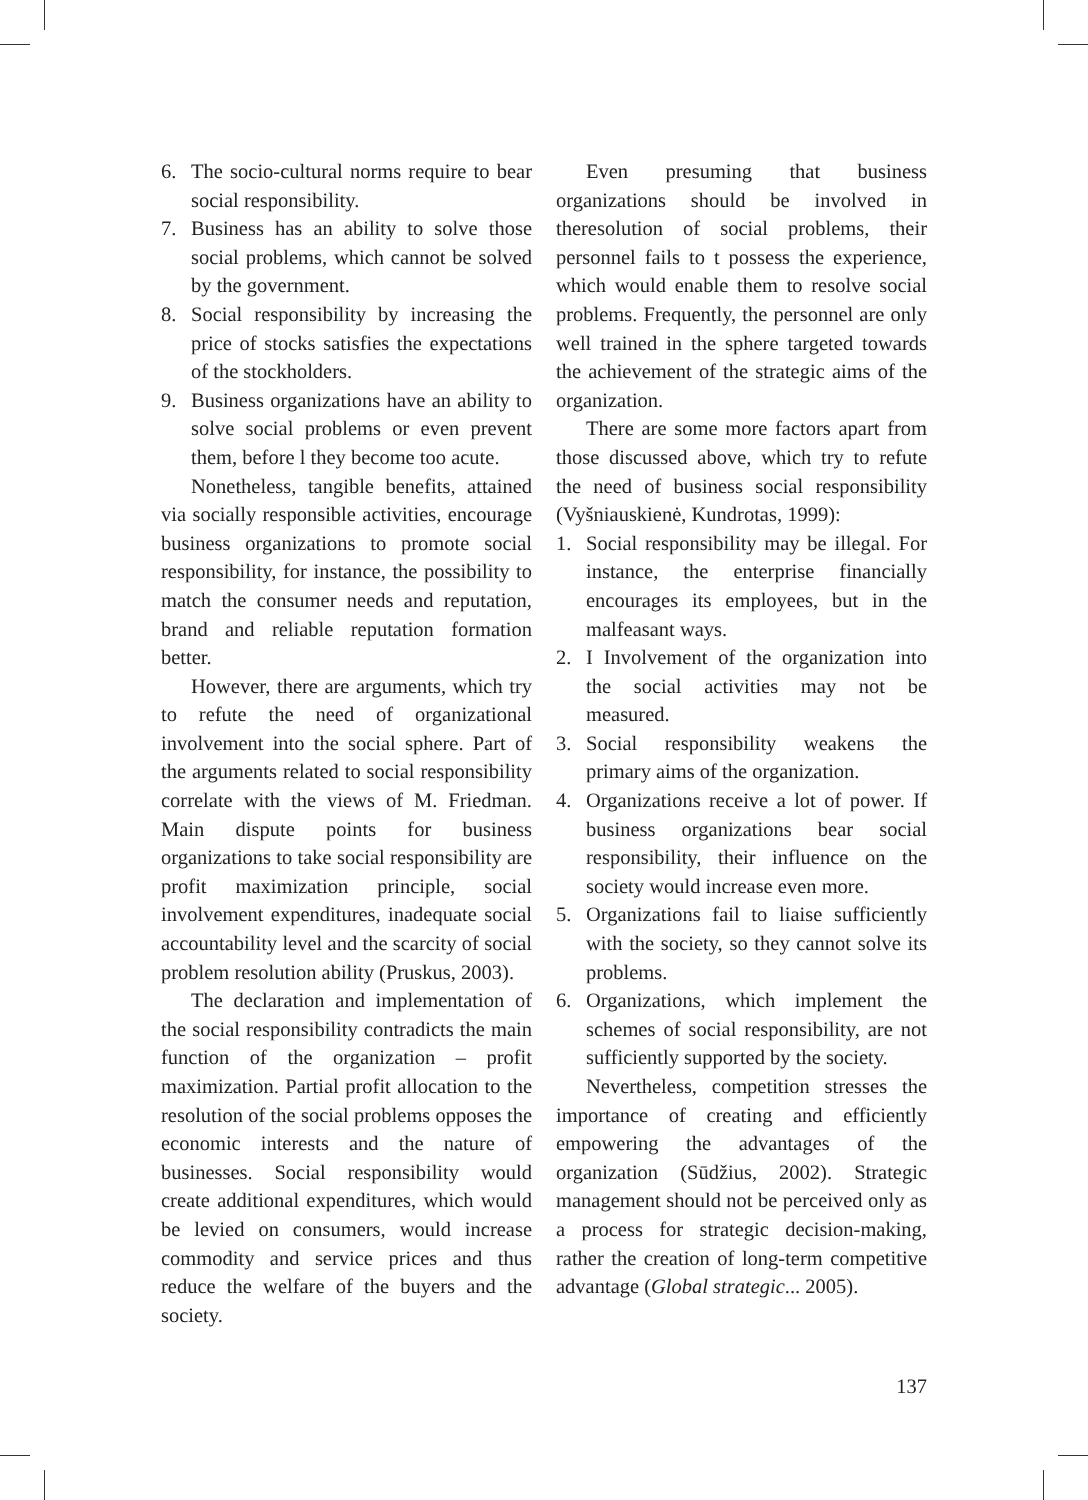6. The socio-cultural norms require to bear social responsibility.
7. Business has an ability to solve those social problems, which cannot be solved by the government.
8. Social responsibility by increasing the price of stocks satisfies the expectations of the stockholders.
9. Business organizations have an ability to solve social problems or even prevent them, before l they become too acute.
Nonetheless, tangible benefits, attained via socially responsible activities, encourage business organizations to promote social responsibility, for instance, the possibility to match the consumer needs and reputation, brand and reliable reputation formation better.
However, there are arguments, which try to refute the need of organizational involvement into the social sphere. Part of the arguments related to social responsibility correlate with the views of M. Friedman. Main dispute points for business organizations to take social responsibility are profit maximization principle, social involvement expenditures, inadequate social accountability level and the scarcity of social problem resolution ability (Pruskus, 2003).
The declaration and implementation of the social responsibility contradicts the main function of the organization – profit maximization. Partial profit allocation to the resolution of the social problems opposes the economic interests and the nature of businesses. Social responsibility would create additional expenditures, which would be levied on consumers, would increase commodity and service prices and thus reduce the welfare of the buyers and the society.
Even presuming that business organizations should be involved in theresolution of social problems, their personnel fails to t possess the experience, which would enable them to resolve social problems. Frequently, the personnel are only well trained in the sphere targeted towards the achievement of the strategic aims of the organization.
There are some more factors apart from those discussed above, which try to refute the need of business social responsibility (Vyšniauskienė, Kundrotas, 1999):
1. Social responsibility may be illegal. For instance, the enterprise financially encourages its employees, but in the malfeasant ways.
2. I Involvement of the organization into the social activities may not be measured.
3. Social responsibility weakens the primary aims of the organization.
4. Organizations receive a lot of power. If business organizations bear social responsibility, their influence on the society would increase even more.
5. Organizations fail to liaise sufficiently with the society, so they cannot solve its problems.
6. Organizations, which implement the schemes of social responsibility, are not sufficiently supported by the society.
Nevertheless, competition stresses the importance of creating and efficiently empowering the advantages of the organization (Sūdžius, 2002). Strategic management should not be perceived only as a process for strategic decision-making, rather the creation of long-term competitive advantage (Global strategic... 2005).
137